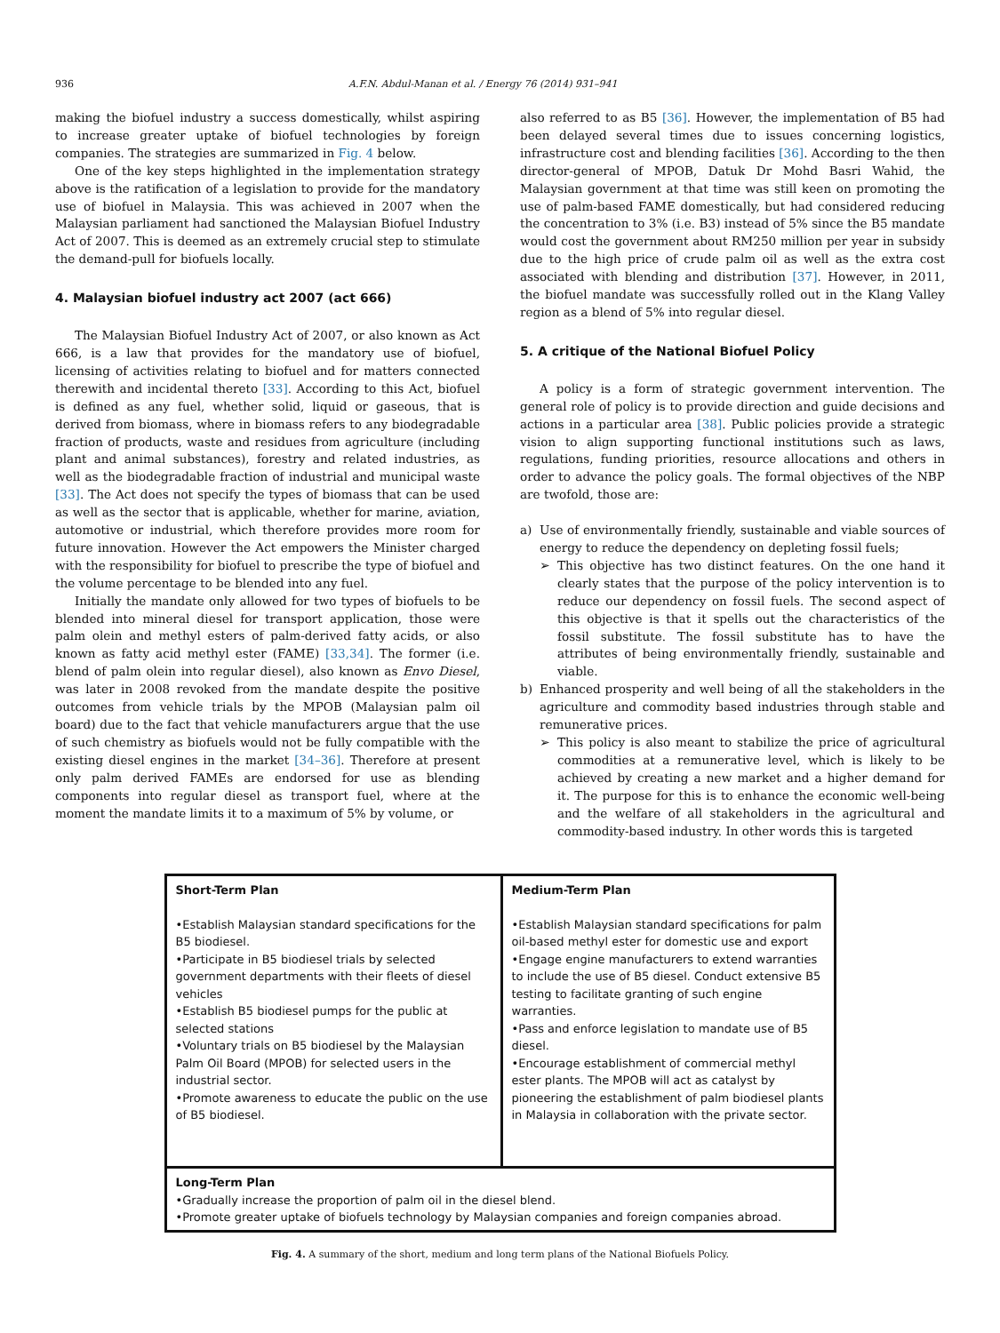936 A.F.N. Abdul-Manan et al. / Energy 76 (2014) 931–941
making the biofuel industry a success domestically, whilst aspiring to increase greater uptake of biofuel technologies by foreign companies. The strategies are summarized in Fig. 4 below.
One of the key steps highlighted in the implementation strategy above is the ratification of a legislation to provide for the mandatory use of biofuel in Malaysia. This was achieved in 2007 when the Malaysian parliament had sanctioned the Malaysian Biofuel Industry Act of 2007. This is deemed as an extremely crucial step to stimulate the demand-pull for biofuels locally.
4. Malaysian biofuel industry act 2007 (act 666)
The Malaysian Biofuel Industry Act of 2007, or also known as Act 666, is a law that provides for the mandatory use of biofuel, licensing of activities relating to biofuel and for matters connected therewith and incidental thereto [33]. According to this Act, biofuel is defined as any fuel, whether solid, liquid or gaseous, that is derived from biomass, where in biomass refers to any biodegradable fraction of products, waste and residues from agriculture (including plant and animal substances), forestry and related industries, as well as the biodegradable fraction of industrial and municipal waste [33]. The Act does not specify the types of biomass that can be used as well as the sector that is applicable, whether for marine, aviation, automotive or industrial, which therefore provides more room for future innovation. However the Act empowers the Minister charged with the responsibility for biofuel to prescribe the type of biofuel and the volume percentage to be blended into any fuel.
Initially the mandate only allowed for two types of biofuels to be blended into mineral diesel for transport application, those were palm olein and methyl esters of palm-derived fatty acids, or also known as fatty acid methyl ester (FAME) [33,34]. The former (i.e. blend of palm olein into regular diesel), also known as Envo Diesel, was later in 2008 revoked from the mandate despite the positive outcomes from vehicle trials by the MPOB (Malaysian palm oil board) due to the fact that vehicle manufacturers argue that the use of such chemistry as biofuels would not be fully compatible with the existing diesel engines in the market [34–36]. Therefore at present only palm derived FAMEs are endorsed for use as blending components into regular diesel as transport fuel, where at the moment the mandate limits it to a maximum of 5% by volume, or
also referred to as B5 [36]. However, the implementation of B5 had been delayed several times due to issues concerning logistics, infrastructure cost and blending facilities [36]. According to the then director-general of MPOB, Datuk Dr Mohd Basri Wahid, the Malaysian government at that time was still keen on promoting the use of palm-based FAME domestically, but had considered reducing the concentration to 3% (i.e. B3) instead of 5% since the B5 mandate would cost the government about RM250 million per year in subsidy due to the high price of crude palm oil as well as the extra cost associated with blending and distribution [37]. However, in 2011, the biofuel mandate was successfully rolled out in the Klang Valley region as a blend of 5% into regular diesel.
5. A critique of the National Biofuel Policy
A policy is a form of strategic government intervention. The general role of policy is to provide direction and guide decisions and actions in a particular area [38]. Public policies provide a strategic vision to align supporting functional institutions such as laws, regulations, funding priorities, resource allocations and others in order to advance the policy goals. The formal objectives of the NBP are twofold, those are:
a) Use of environmentally friendly, sustainable and viable sources of energy to reduce the dependency on depleting fossil fuels;
➢ This objective has two distinct features. On the one hand it clearly states that the purpose of the policy intervention is to reduce our dependency on fossil fuels. The second aspect of this objective is that it spells out the characteristics of the fossil substitute. The fossil substitute has to have the attributes of being environmentally friendly, sustainable and viable.
b) Enhanced prosperity and well being of all the stakeholders in the agriculture and commodity based industries through stable and remunerative prices.
➢ This policy is also meant to stabilize the price of agricultural commodities at a remunerative level, which is likely to be achieved by creating a new market and a higher demand for it. The purpose for this is to enhance the economic well-being and the welfare of all stakeholders in the agricultural and commodity-based industry. In other words this is targeted
Short-Term Plan
•Establish Malaysian standard specifications for the B5 biodiesel.
•Participate in B5 biodiesel trials by selected government departments with their fleets of diesel vehicles
•Establish B5 biodiesel pumps for the public at selected stations
•Voluntary trials on B5 biodiesel by the Malaysian Palm Oil Board (MPOB) for selected users in the industrial sector.
•Promote awareness to educate the public on the use of B5 biodiesel.
Medium-Term Plan
•Establish Malaysian standard specifications for palm oil-based methyl ester for domestic use and export
•Engage engine manufacturers to extend warranties to include the use of B5 diesel. Conduct extensive B5 testing to facilitate granting of such engine warranties.
•Pass and enforce legislation to mandate use of B5 diesel.
•Encourage establishment of commercial methyl ester plants. The MPOB will act as catalyst by pioneering the establishment of palm biodiesel plants in Malaysia in collaboration with the private sector.
Long-Term Plan
•Gradually increase the proportion of palm oil in the diesel blend.
•Promote greater uptake of biofuels technology by Malaysian companies and foreign companies abroad.
Fig. 4. A summary of the short, medium and long term plans of the National Biofuels Policy.